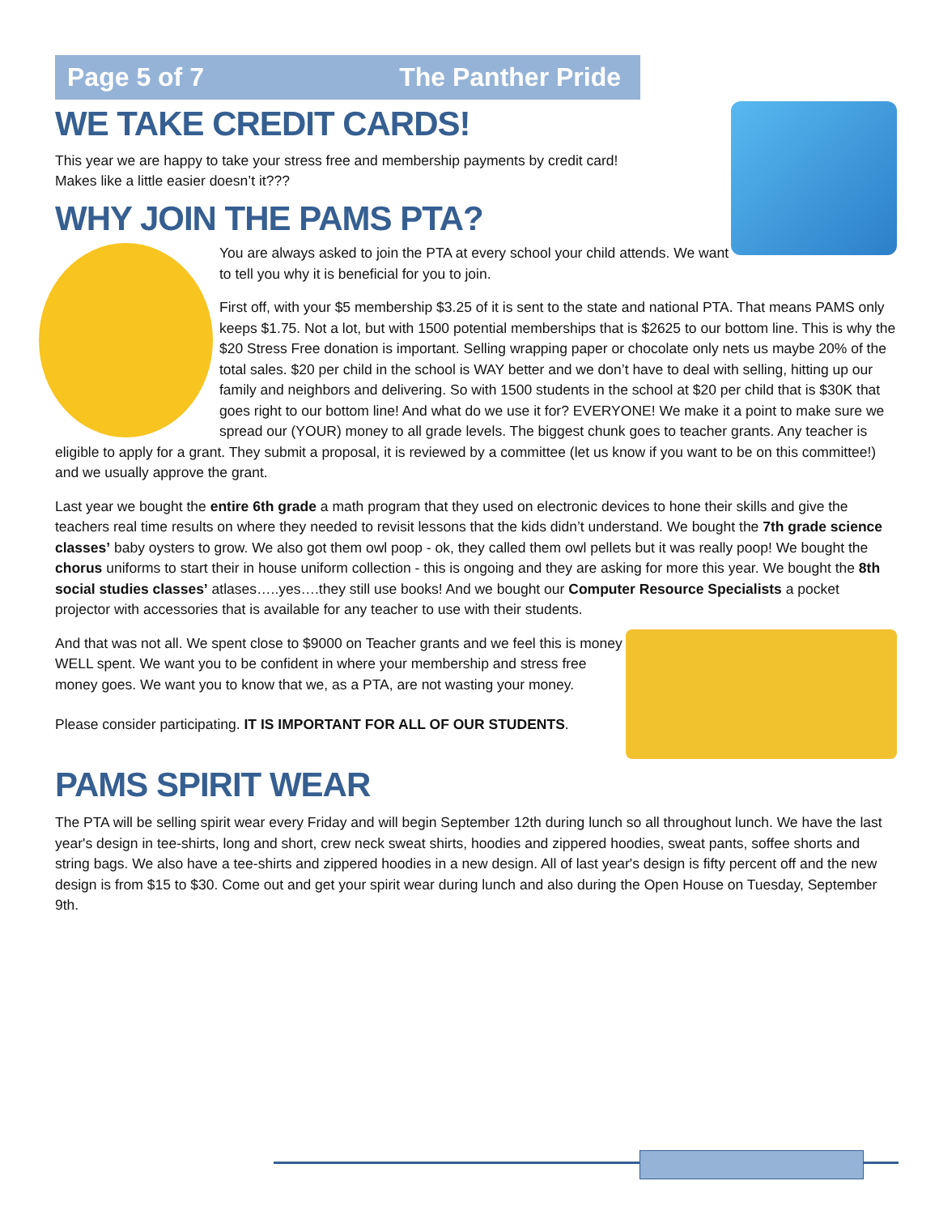Page 5 of 7 The Panther Pride
WE TAKE CREDIT CARDS!
This year we are happy to take your stress free and membership payments by credit card!
Makes like a little easier doesn’t it???
WHY JOIN THE PAMS PTA?
You are always asked to join the PTA at every school your child attends. We want to tell you why it is beneficial for you to join.
First off, with your $5 membership $3.25 of it is sent to the state and national PTA. That means PAMS only keeps $1.75. Not a lot, but with 1500 potential memberships that is $2625 to our bottom line. This is why the $20 Stress Free donation is important. Selling wrapping paper or chocolate only nets us maybe 20% of the total sales. $20 per child in the school is WAY better and we don’t have to deal with selling, hitting up our family and neighbors and delivering. So with 1500 students in the school at $20 per child that is $30K that goes right to our bottom line! And what do we use it for? EVERYONE! We make it a point to make sure we spread our (YOUR) money to all grade levels. The biggest chunk goes to teacher grants. Any teacher is eligible to apply for a grant. They submit a proposal, it is reviewed by a committee (let us know if you want to be on this committee!) and we usually approve the grant.
Last year we bought the entire 6th grade a math program that they used on electronic devices to hone their skills and give the teachers real time results on where they needed to revisit lessons that the kids didn’t understand. We bought the 7th grade science classes’ baby oysters to grow. We also got them owl poop - ok, they called them owl pellets but it was really poop! We bought the chorus uniforms to start their in house uniform collection - this is ongoing and they are asking for more this year. We bought the 8th social studies classes’ atlases…..yes….they still use books! And we bought our Computer Resource Specialists a pocket projector with accessories that is available for any teacher to use with their students.
And that was not all. We spent close to $9000 on Teacher grants and we feel this is money WELL spent. We want you to be confident in where your membership and stress free money goes. We want you to know that we, as a PTA, are not wasting your money.
Please consider participating. IT IS IMPORTANT FOR ALL OF OUR STUDENTS.
PAMS SPIRIT WEAR
The PTA will be selling spirit wear every Friday and will begin September 12th during lunch so all throughout lunch. We have the last year's design in tee-shirts, long and short, crew neck sweat shirts, hoodies and zippered hoodies, sweat pants, soffee shorts and string bags. We also have a tee-shirts and zippered hoodies in a new design. All of last year's design is fifty percent off and the new design is from $15 to $30. Come out and get your spirit wear during lunch and also during the Open House on Tuesday, September 9th.